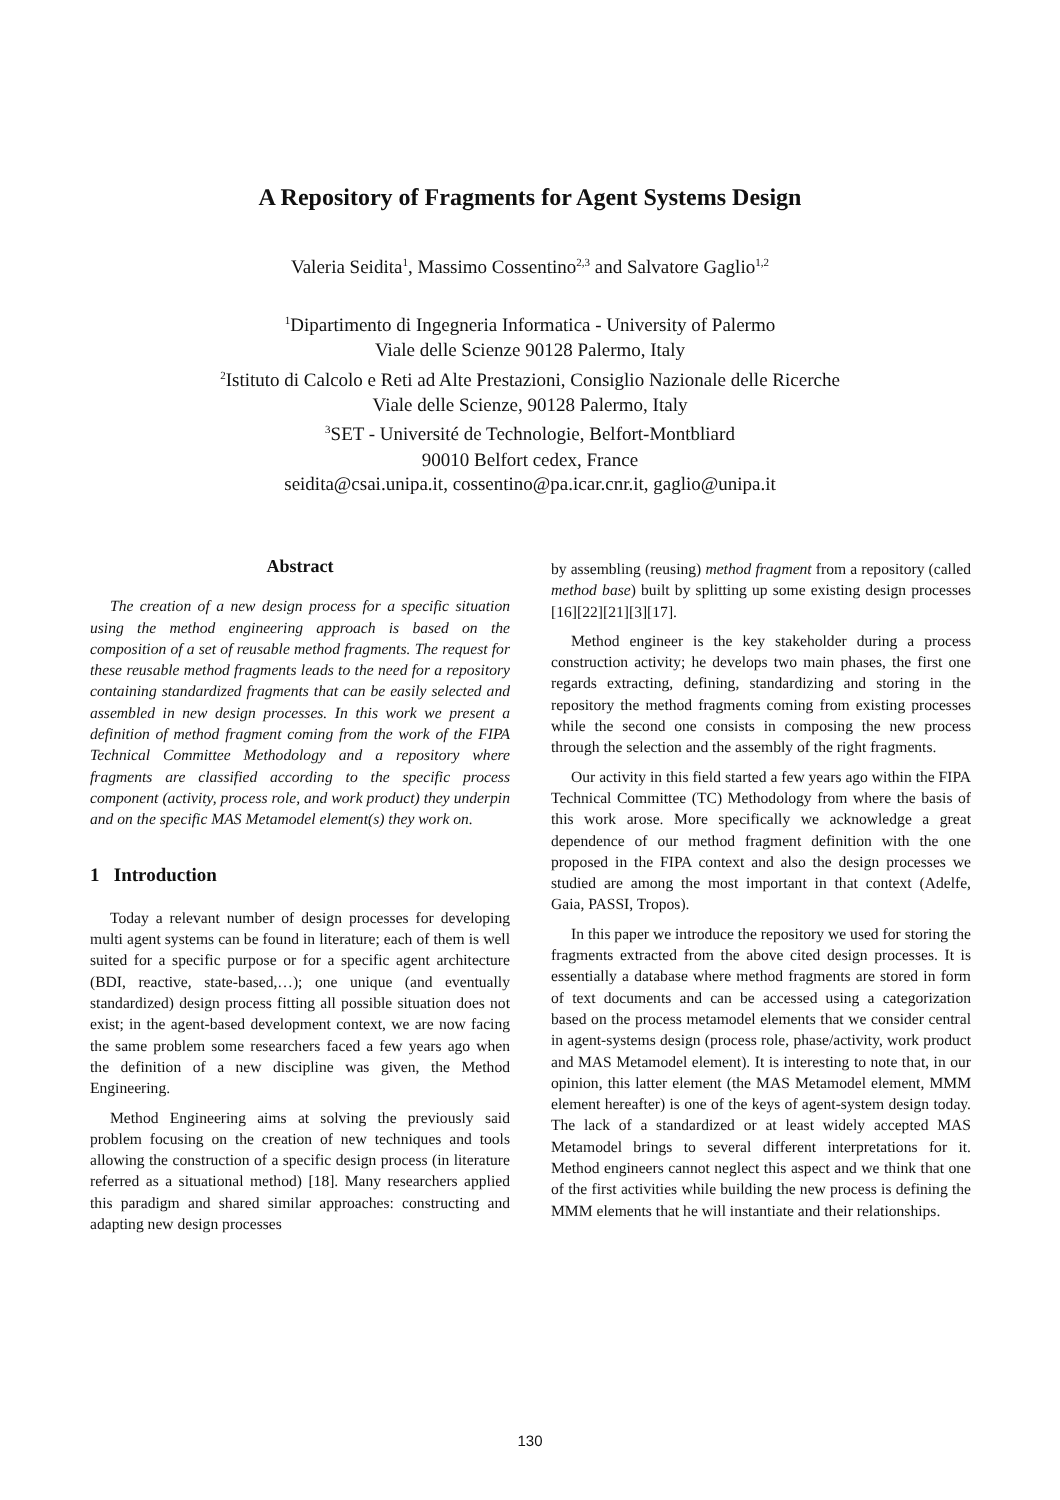A Repository of Fragments for Agent Systems Design
Valeria Seidita<sup>1</sup>, Massimo Cossentino<sup>2,3</sup> and Salvatore Gaglio<sup>1,2</sup>
<sup>1</sup> Dipartimento di Ingegneria Informatica - University of Palermo
Viale delle Scienze 90128 Palermo, Italy
<sup>2</sup> Istituto di Calcolo e Reti ad Alte Prestazioni, Consiglio Nazionale delle Ricerche
Viale delle Scienze, 90128 Palermo, Italy
<sup>3</sup> SET - Université de Technologie, Belfort-Montbliard
90010 Belfort cedex, France
seidita@csai.unipa.it, cossentino@pa.icar.cnr.it, gaglio@unipa.it
Abstract
The creation of a new design process for a specific situation using the method engineering approach is based on the composition of a set of reusable method fragments. The request for these reusable method fragments leads to the need for a repository containing standardized fragments that can be easily selected and assembled in new design processes. In this work we present a definition of method fragment coming from the work of the FIPA Technical Committee Methodology and a repository where fragments are classified according to the specific process component (activity, process role, and work product) they underpin and on the specific MAS Metamodel element(s) they work on.
1 Introduction
Today a relevant number of design processes for developing multi agent systems can be found in literature; each of them is well suited for a specific purpose or for a specific agent architecture (BDI, reactive, state-based,…); one unique (and eventually standardized) design process fitting all possible situation does not exist; in the agent-based development context, we are now facing the same problem some researchers faced a few years ago when the definition of a new discipline was given, the Method Engineering.
Method Engineering aims at solving the previously said problem focusing on the creation of new techniques and tools allowing the construction of a specific design process (in literature referred as a situational method) [18]. Many researchers applied this paradigm and shared similar approaches: constructing and adapting new design processes
by assembling (reusing) method fragment from a repository (called method base) built by splitting up some existing design processes [16][22][21][3][17].
Method engineer is the key stakeholder during a process construction activity; he develops two main phases, the first one regards extracting, defining, standardizing and storing in the repository the method fragments coming from existing processes while the second one consists in composing the new process through the selection and the assembly of the right fragments.
Our activity in this field started a few years ago within the FIPA Technical Committee (TC) Methodology from where the basis of this work arose. More specifically we acknowledge a great dependence of our method fragment definition with the one proposed in the FIPA context and also the design processes we studied are among the most important in that context (Adelfe, Gaia, PASSI, Tropos).
In this paper we introduce the repository we used for storing the fragments extracted from the above cited design processes. It is essentially a database where method fragments are stored in form of text documents and can be accessed using a categorization based on the process metamodel elements that we consider central in agent-systems design (process role, phase/activity, work product and MAS Metamodel element). It is interesting to note that, in our opinion, this latter element (the MAS Metamodel element, MMM element hereafter) is one of the keys of agent-system design today. The lack of a standardized or at least widely accepted MAS Metamodel brings to several different interpretations for it. Method engineers cannot neglect this aspect and we think that one of the first activities while building the new process is defining the MMM elements that he will instantiate and their relationships.
130